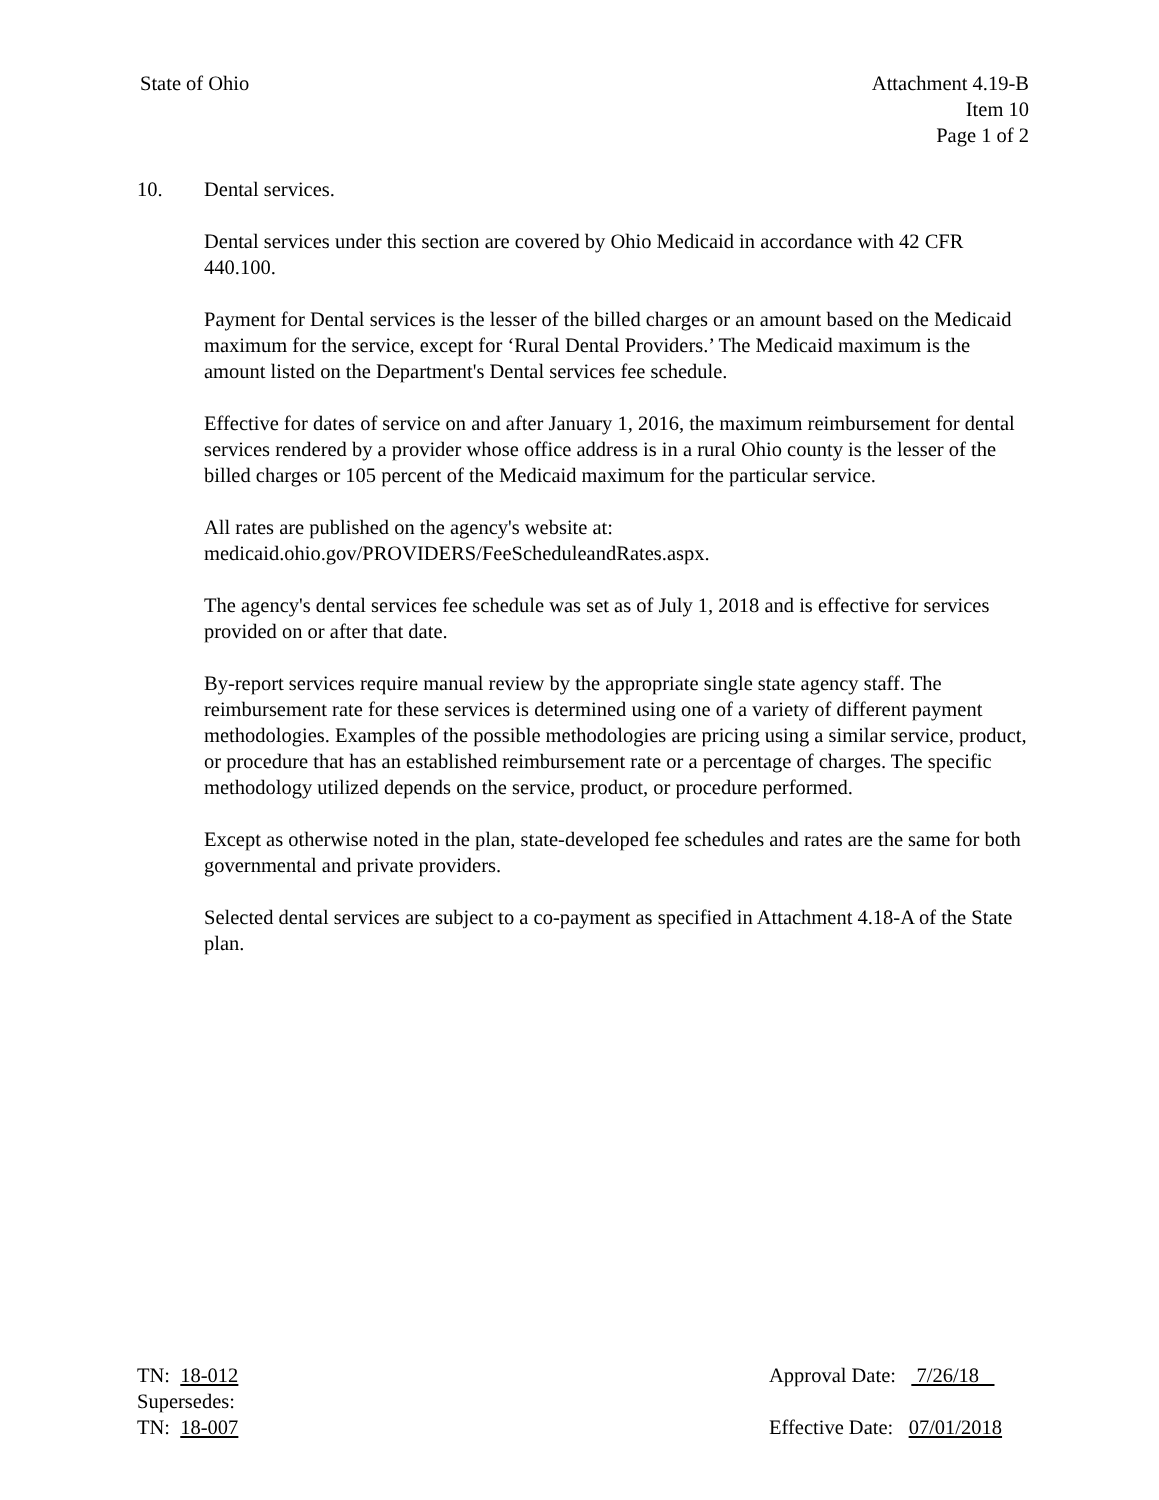State of Ohio Attachment 4.19-B
Item 10
Page 1 of 2
10. Dental services.
Dental services under this section are covered by Ohio Medicaid in accordance with 42 CFR 440.100.
Payment for Dental services is the lesser of the billed charges or an amount based on the Medicaid maximum for the service, except for ‘Rural Dental Providers.’ The Medicaid maximum is the amount listed on the Department's Dental services fee schedule.
Effective for dates of service on and after January 1, 2016, the maximum reimbursement for dental services rendered by a provider whose office address is in a rural Ohio county is the lesser of the billed charges or 105 percent of the Medicaid maximum for the particular service.
All rates are published on the agency's website at:
medicaid.ohio.gov/PROVIDERS/FeeScheduleandRates.aspx.
The agency's dental services fee schedule was set as of July 1, 2018 and is effective for services provided on or after that date.
By-report services require manual review by the appropriate single state agency staff. The reimbursement rate for these services is determined using one of a variety of different payment methodologies. Examples of the possible methodologies are pricing using a similar service, product, or procedure that has an established reimbursement rate or a percentage of charges. The specific methodology utilized depends on the service, product, or procedure performed.
Except as otherwise noted in the plan, state-developed fee schedules and rates are the same for both governmental and private providers.
Selected dental services are subject to a co-payment as specified in Attachment 4.18-A of the State plan.
TN: 18-012
Supersedes:
TN: 18-007
Approval Date: 7/26/18
Effective Date: 07/01/2018